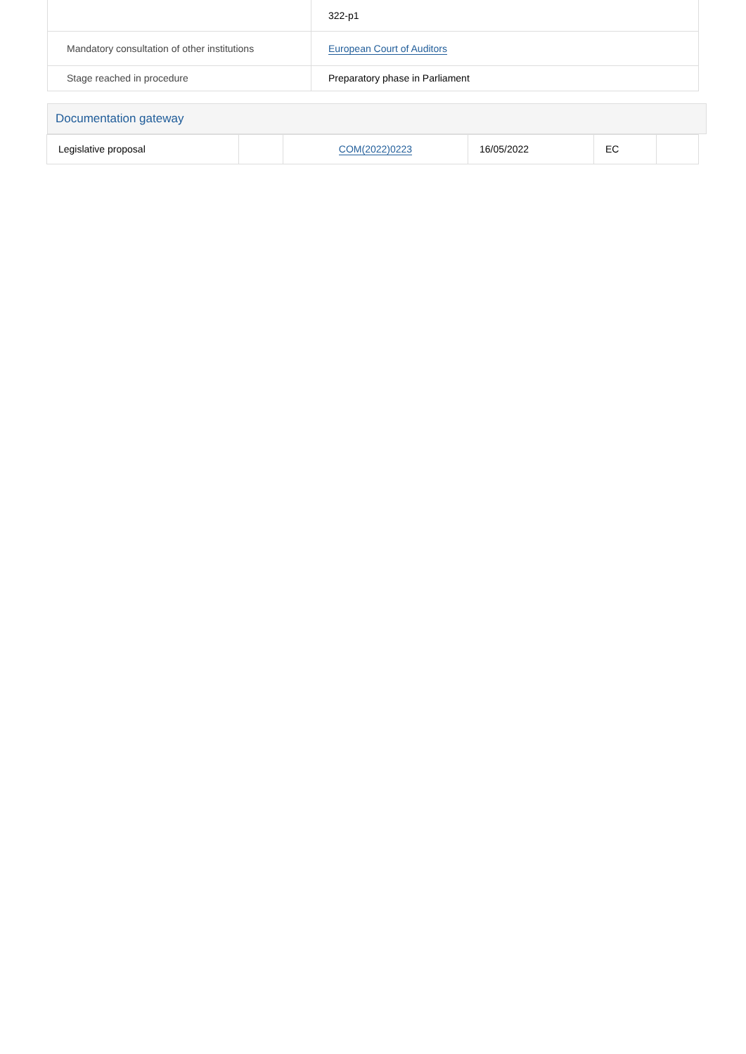| | 322-p1 |
| Mandatory consultation of other institutions | European Court of Auditors |
| Stage reached in procedure | Preparatory phase in Parliament |
Documentation gateway
| Legislative proposal | | COM(2022)0223 | 16/05/2022 | EC | |